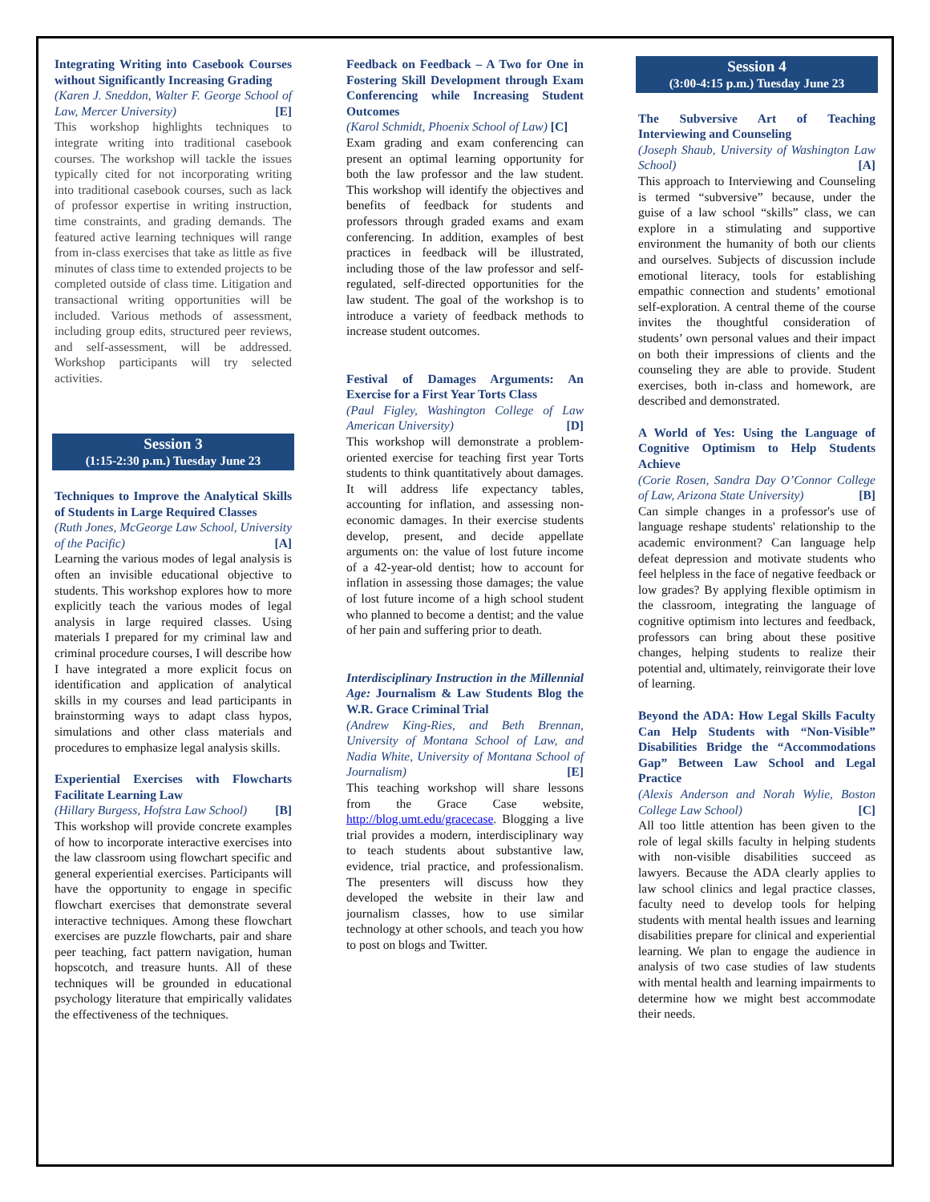Integrating Writing into Casebook Courses without Significantly Increasing Grading
(Karen J. Sneddon, Walter F. George School of Law, Mercer University) [E]
This workshop highlights techniques to integrate writing into traditional casebook courses. The workshop will tackle the issues typically cited for not incorporating writing into traditional casebook courses, such as lack of professor expertise in writing instruction, time constraints, and grading demands. The featured active learning techniques will range from in-class exercises that take as little as five minutes of class time to extended projects to be completed outside of class time. Litigation and transactional writing opportunities will be included. Various methods of assessment, including group edits, structured peer reviews, and self-assessment, will be addressed. Workshop participants will try selected activities.
Session 3
(1:15-2:30 p.m.) Tuesday June 23
Techniques to Improve the Analytical Skills of Students in Large Required Classes
(Ruth Jones, McGeorge Law School, University of the Pacific) [A]
Learning the various modes of legal analysis is often an invisible educational objective to students. This workshop explores how to more explicitly teach the various modes of legal analysis in large required classes. Using materials I prepared for my criminal law and criminal procedure courses, I will describe how I have integrated a more explicit focus on identification and application of analytical skills in my courses and lead participants in brainstorming ways to adapt class hypos, simulations and other class materials and procedures to emphasize legal analysis skills.
Experiential Exercises with Flowcharts Facilitate Learning Law
(Hillary Burgess, Hofstra Law School) [B]
This workshop will provide concrete examples of how to incorporate interactive exercises into the law classroom using flowchart specific and general experiential exercises. Participants will have the opportunity to engage in specific flowchart exercises that demonstrate several interactive techniques. Among these flowchart exercises are puzzle flowcharts, pair and share peer teaching, fact pattern navigation, human hopscotch, and treasure hunts. All of these techniques will be grounded in educational psychology literature that empirically validates the effectiveness of the techniques.
Feedback on Feedback – A Two for One in Fostering Skill Development through Exam Conferencing while Increasing Student Outcomes
(Karol Schmidt, Phoenix School of Law) [C]
Exam grading and exam conferencing can present an optimal learning opportunity for both the law professor and the law student. This workshop will identify the objectives and benefits of feedback for students and professors through graded exams and exam conferencing. In addition, examples of best practices in feedback will be illustrated, including those of the law professor and self-regulated, self-directed opportunities for the law student. The goal of the workshop is to introduce a variety of feedback methods to increase student outcomes.
Festival of Damages Arguments: An Exercise for a First Year Torts Class
(Paul Figley, Washington College of Law American University) [D]
This workshop will demonstrate a problem-oriented exercise for teaching first year Torts students to think quantitatively about damages. It will address life expectancy tables, accounting for inflation, and assessing non-economic damages. In their exercise students develop, present, and decide appellate arguments on: the value of lost future income of a 42-year-old dentist; how to account for inflation in assessing those damages; the value of lost future income of a high school student who planned to become a dentist; and the value of her pain and suffering prior to death.
Interdisciplinary Instruction in the Millennial Age: Journalism & Law Students Blog the W.R. Grace Criminal Trial
(Andrew King-Ries, and Beth Brennan, University of Montana School of Law, and Nadia White, University of Montana School of Journalism) [E]
This teaching workshop will share lessons from the Grace Case website, http://blog.umt.edu/gracecase. Blogging a live trial provides a modern, interdisciplinary way to teach students about substantive law, evidence, trial practice, and professionalism. The presenters will discuss how they developed the website in their law and journalism classes, how to use similar technology at other schools, and teach you how to post on blogs and Twitter.
Session 4
(3:00-4:15 p.m.) Tuesday June 23
The Subversive Art of Teaching Interviewing and Counseling
(Joseph Shaub, University of Washington Law School) [A]
This approach to Interviewing and Counseling is termed “subversive” because, under the guise of a law school “skills” class, we can explore in a stimulating and supportive environment the humanity of both our clients and ourselves. Subjects of discussion include emotional literacy, tools for establishing empathic connection and students’ emotional self-exploration. A central theme of the course invites the thoughtful consideration of students’ own personal values and their impact on both their impressions of clients and the counseling they are able to provide. Student exercises, both in-class and homework, are described and demonstrated.
A World of Yes: Using the Language of Cognitive Optimism to Help Students Achieve
(Corie Rosen, Sandra Day O’Connor College of Law, Arizona State University) [B]
Can simple changes in a professor's use of language reshape students' relationship to the academic environment? Can language help defeat depression and motivate students who feel helpless in the face of negative feedback or low grades? By applying flexible optimism in the classroom, integrating the language of cognitive optimism into lectures and feedback, professors can bring about these positive changes, helping students to realize their potential and, ultimately, reinvigorate their love of learning.
Beyond the ADA: How Legal Skills Faculty Can Help Students with “Non-Visible” Disabilities Bridge the “Accommodations Gap” Between Law School and Legal Practice
(Alexis Anderson and Norah Wylie, Boston College Law School) [C]
All too little attention has been given to the role of legal skills faculty in helping students with non-visible disabilities succeed as lawyers. Because the ADA clearly applies to law school clinics and legal practice classes, faculty need to develop tools for helping students with mental health issues and learning disabilities prepare for clinical and experiential learning. We plan to engage the audience in analysis of two case studies of law students with mental health and learning impairments to determine how we might best accommodate their needs.